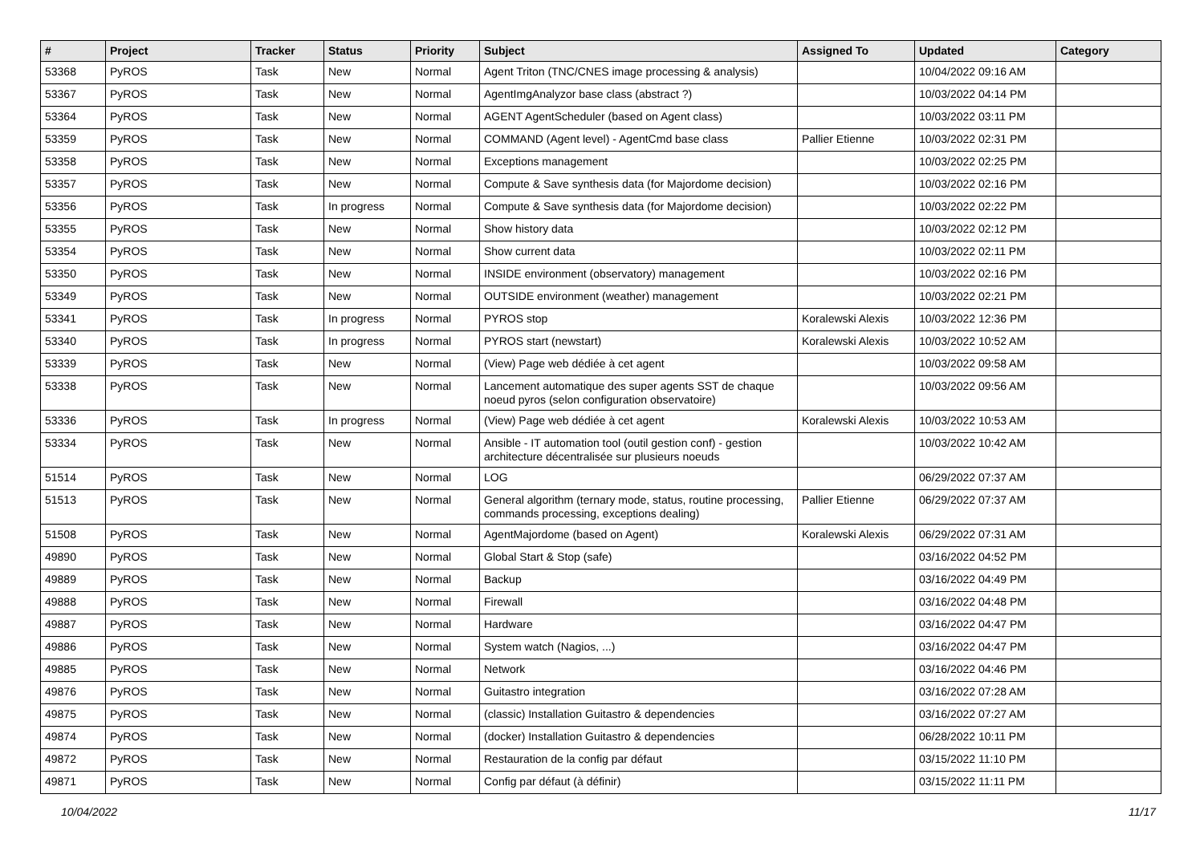| # | Project | Tracker | Status | Priority | Subject | Assigned To | Updated | Category |
| --- | --- | --- | --- | --- | --- | --- | --- | --- |
| 53368 | PyROS | Task | New | Normal | Agent Triton (TNC/CNES image processing & analysis) | | 10/04/2022 09:16 AM | |
| 53367 | PyROS | Task | New | Normal | AgentImgAnalyzor base class (abstract ?) | | 10/03/2022 04:14 PM | |
| 53364 | PyROS | Task | New | Normal | AGENT AgentScheduler (based on Agent class) | | 10/03/2022 03:11 PM | |
| 53359 | PyROS | Task | New | Normal | COMMAND (Agent level) - AgentCmd base class | Pallier Etienne | 10/03/2022 02:31 PM | |
| 53358 | PyROS | Task | New | Normal | Exceptions management | | 10/03/2022 02:25 PM | |
| 53357 | PyROS | Task | New | Normal | Compute & Save synthesis data (for Majordome decision) | | 10/03/2022 02:16 PM | |
| 53356 | PyROS | Task | In progress | Normal | Compute & Save synthesis data (for Majordome decision) | | 10/03/2022 02:22 PM | |
| 53355 | PyROS | Task | New | Normal | Show history data | | 10/03/2022 02:12 PM | |
| 53354 | PyROS | Task | New | Normal | Show current data | | 10/03/2022 02:11 PM | |
| 53350 | PyROS | Task | New | Normal | INSIDE environment (observatory) management | | 10/03/2022 02:16 PM | |
| 53349 | PyROS | Task | New | Normal | OUTSIDE environment (weather) management | | 10/03/2022 02:21 PM | |
| 53341 | PyROS | Task | In progress | Normal | PYROS stop | Koralewski Alexis | 10/03/2022 12:36 PM | |
| 53340 | PyROS | Task | In progress | Normal | PYROS start (newstart) | Koralewski Alexis | 10/03/2022 10:52 AM | |
| 53339 | PyROS | Task | New | Normal | (View) Page web dédiée à cet agent | | 10/03/2022 09:58 AM | |
| 53338 | PyROS | Task | New | Normal | Lancement automatique des super agents SST de chaque noeud pyros (selon configuration observatoire) | | 10/03/2022 09:56 AM | |
| 53336 | PyROS | Task | In progress | Normal | (View) Page web dédiée à cet agent | Koralewski Alexis | 10/03/2022 10:53 AM | |
| 53334 | PyROS | Task | New | Normal | Ansible - IT automation tool (outil gestion conf) - gestion architecture décentralisée sur plusieurs noeuds | | 10/03/2022 10:42 AM | |
| 51514 | PyROS | Task | New | Normal | LOG | | 06/29/2022 07:37 AM | |
| 51513 | PyROS | Task | New | Normal | General algorithm (ternary mode, status, routine processing, commands processing, exceptions dealing) | Pallier Etienne | 06/29/2022 07:37 AM | |
| 51508 | PyROS | Task | New | Normal | AgentMajordome (based on Agent) | Koralewski Alexis | 06/29/2022 07:31 AM | |
| 49890 | PyROS | Task | New | Normal | Global Start & Stop (safe) | | 03/16/2022 04:52 PM | |
| 49889 | PyROS | Task | New | Normal | Backup | | 03/16/2022 04:49 PM | |
| 49888 | PyROS | Task | New | Normal | Firewall | | 03/16/2022 04:48 PM | |
| 49887 | PyROS | Task | New | Normal | Hardware | | 03/16/2022 04:47 PM | |
| 49886 | PyROS | Task | New | Normal | System watch (Nagios, ...) | | 03/16/2022 04:47 PM | |
| 49885 | PyROS | Task | New | Normal | Network | | 03/16/2022 04:46 PM | |
| 49876 | PyROS | Task | New | Normal | Guitastro integration | | 03/16/2022 07:28 AM | |
| 49875 | PyROS | Task | New | Normal | (classic) Installation Guitastro & dependencies | | 03/16/2022 07:27 AM | |
| 49874 | PyROS | Task | New | Normal | (docker) Installation Guitastro & dependencies | | 06/28/2022 10:11 PM | |
| 49872 | PyROS | Task | New | Normal | Restauration de la config par défaut | | 03/15/2022 11:10 PM | |
| 49871 | PyROS | Task | New | Normal | Config par défaut (à définir) | | 03/15/2022 11:11 PM | |
10/04/2022 11/17